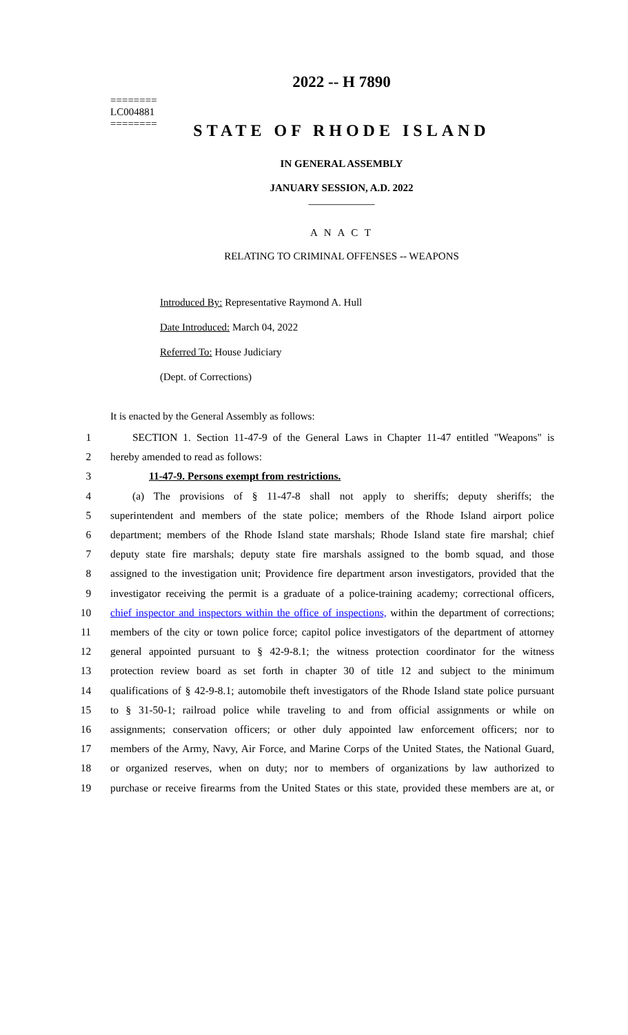========
LC004881
========
2022 -- H 7890
STATE OF RHODE ISLAND
IN GENERAL ASSEMBLY
JANUARY SESSION, A.D. 2022
____________
A N A C T
RELATING TO CRIMINAL OFFENSES -- WEAPONS
Introduced By: Representative Raymond A. Hull
Date Introduced: March 04, 2022
Referred To: House Judiciary
(Dept. of Corrections)
It is enacted by the General Assembly as follows:
1 SECTION 1. Section 11-47-9 of the General Laws in Chapter 11-47 entitled "Weapons" is
2 hereby amended to read as follows:
3 11-47-9. Persons exempt from restrictions.
4 (a) The provisions of § 11-47-8 shall not apply to sheriffs; deputy sheriffs; the
5 superintendent and members of the state police; members of the Rhode Island airport police
6 department; members of the Rhode Island state marshals; Rhode Island state fire marshal; chief
7 deputy state fire marshals; deputy state fire marshals assigned to the bomb squad, and those
8 assigned to the investigation unit; Providence fire department arson investigators, provided that the
9 investigator receiving the permit is a graduate of a police-training academy; correctional officers,
10 chief inspector and inspectors within the office of inspections, within the department of corrections;
11 members of the city or town police force; capitol police investigators of the department of attorney
12 general appointed pursuant to § 42-9-8.1; the witness protection coordinator for the witness
13 protection review board as set forth in chapter 30 of title 12 and subject to the minimum
14 qualifications of § 42-9-8.1; automobile theft investigators of the Rhode Island state police pursuant
15 to § 31-50-1; railroad police while traveling to and from official assignments or while on
16 assignments; conservation officers; or other duly appointed law enforcement officers; nor to
17 members of the Army, Navy, Air Force, and Marine Corps of the United States, the National Guard,
18 or organized reserves, when on duty; nor to members of organizations by law authorized to
19 purchase or receive firearms from the United States or this state, provided these members are at, or